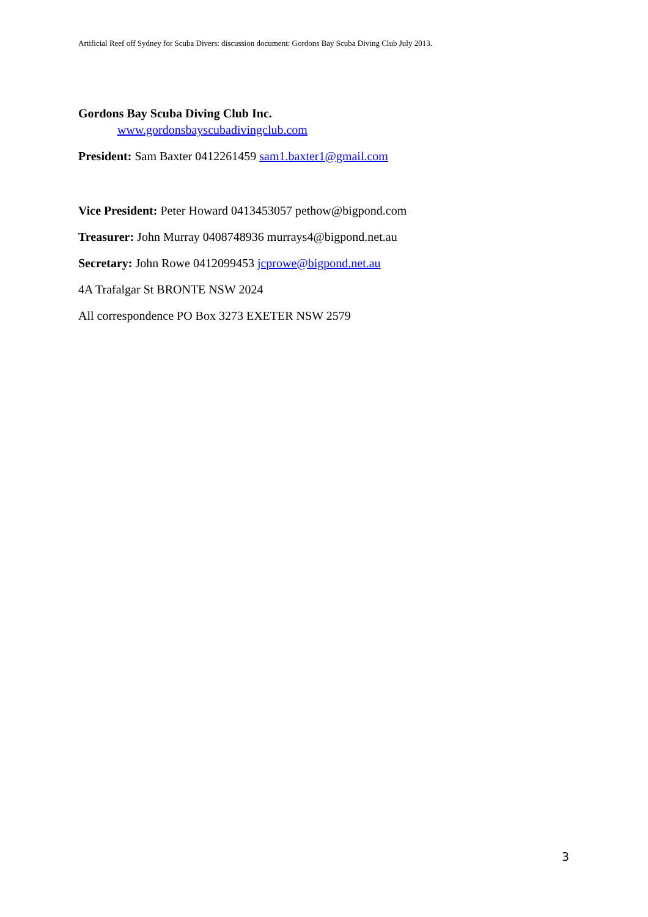Artificial Reef off Sydney for Scuba Divers: discussion document: Gordons Bay Scuba Diving Club July 2013.
Gordons Bay Scuba Diving Club Inc.
www.gordonsbayscubadivingclub.com
President: Sam Baxter 0412261459 sam1.baxter1@gmail.com
Vice President: Peter Howard 0413453057 pethow@bigpond.com
Treasurer: John Murray 0408748936 murrays4@bigpond.net.au
Secretary: John Rowe 0412099453 jcprowe@bigpond.net.au
4A Trafalgar St BRONTE NSW 2024
All correspondence PO Box 3273 EXETER NSW 2579
3